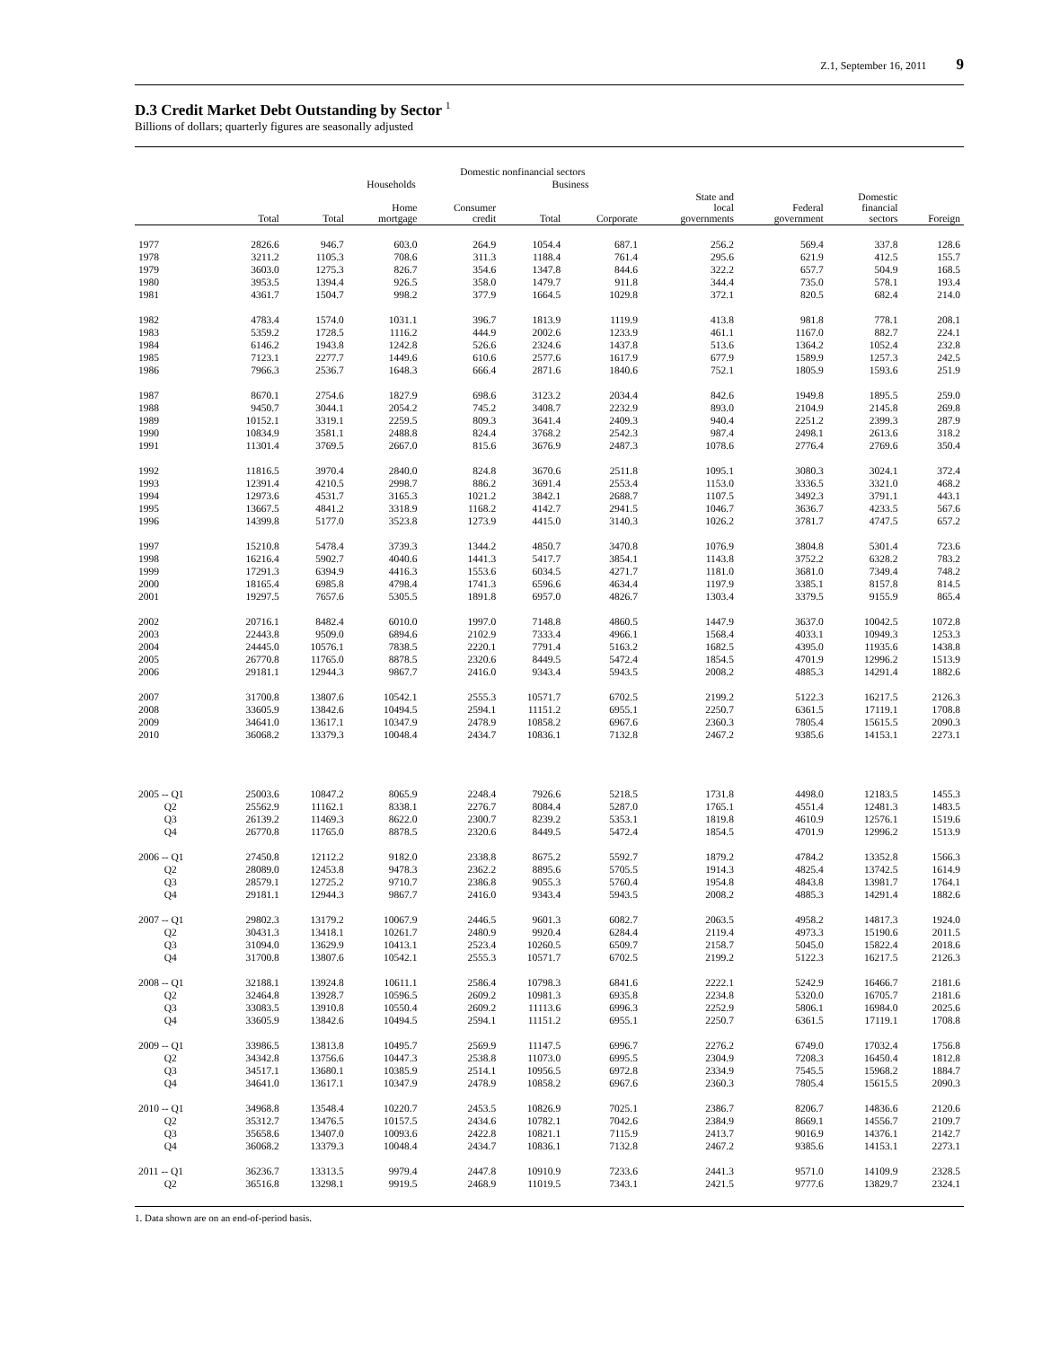Z.1, September 16, 2011 9
D.3 Credit Market Debt Outstanding by Sector <sup>1</sup>
Billions of dollars; quarterly figures are seasonally adjusted
| | Domestic nonfinancial sectors | | | | | | | | | |
| --- | --- | --- | --- | --- | --- | --- | --- | --- | --- | --- |
| | | Households | | | Business | | | | | |
| | Total | Total | Home mortgage | Consumer credit | Total | Corporate | State and local governments | Federal government | Domestic financial sectors | Foreign |
| 1977 | 2826.6 | 946.7 | 603.0 | 264.9 | 1054.4 | 687.1 | 256.2 | 569.4 | 337.8 | 128.6 |
| 1978 | 3211.2 | 1105.3 | 708.6 | 311.3 | 1188.4 | 761.4 | 295.6 | 621.9 | 412.5 | 155.7 |
| 1979 | 3603.0 | 1275.3 | 826.7 | 354.6 | 1347.8 | 844.6 | 322.2 | 657.7 | 504.9 | 168.5 |
| 1980 | 3953.5 | 1394.4 | 926.5 | 358.0 | 1479.7 | 911.8 | 344.4 | 735.0 | 578.1 | 193.4 |
| 1981 | 4361.7 | 1504.7 | 998.2 | 377.9 | 1664.5 | 1029.8 | 372.1 | 820.5 | 682.4 | 214.0 |
| 1982 | 4783.4 | 1574.0 | 1031.1 | 396.7 | 1813.9 | 1119.9 | 413.8 | 981.8 | 778.1 | 208.1 |
| 1983 | 5359.2 | 1728.5 | 1116.2 | 444.9 | 2002.6 | 1233.9 | 461.1 | 1167.0 | 882.7 | 224.1 |
| 1984 | 6146.2 | 1943.8 | 1242.8 | 526.6 | 2324.6 | 1437.8 | 513.6 | 1364.2 | 1052.4 | 232.8 |
| 1985 | 7123.1 | 2277.7 | 1449.6 | 610.6 | 2577.6 | 1617.9 | 677.9 | 1589.9 | 1257.3 | 242.5 |
| 1986 | 7966.3 | 2536.7 | 1648.3 | 666.4 | 2871.6 | 1840.6 | 752.1 | 1805.9 | 1593.6 | 251.9 |
| 1987 | 8670.1 | 2754.6 | 1827.9 | 698.6 | 3123.2 | 2034.4 | 842.6 | 1949.8 | 1895.5 | 259.0 |
| 1988 | 9450.7 | 3044.1 | 2054.2 | 745.2 | 3408.7 | 2232.9 | 893.0 | 2104.9 | 2145.8 | 269.8 |
| 1989 | 10152.1 | 3319.1 | 2259.5 | 809.3 | 3641.4 | 2409.3 | 940.4 | 2251.2 | 2399.3 | 287.9 |
| 1990 | 10834.9 | 3581.1 | 2488.8 | 824.4 | 3768.2 | 2542.3 | 987.4 | 2498.1 | 2613.6 | 318.2 |
| 1991 | 11301.4 | 3769.5 | 2667.0 | 815.6 | 3676.9 | 2487.3 | 1078.6 | 2776.4 | 2769.6 | 350.4 |
| 1992 | 11816.5 | 3970.4 | 2840.0 | 824.8 | 3670.6 | 2511.8 | 1095.1 | 3080.3 | 3024.1 | 372.4 |
| 1993 | 12391.4 | 4210.5 | 2998.7 | 886.2 | 3691.4 | 2553.4 | 1153.0 | 3336.5 | 3321.0 | 468.2 |
| 1994 | 12973.6 | 4531.7 | 3165.3 | 1021.2 | 3842.1 | 2688.7 | 1107.5 | 3492.3 | 3791.1 | 443.1 |
| 1995 | 13667.5 | 4841.2 | 3318.9 | 1168.2 | 4142.7 | 2941.5 | 1046.7 | 3636.7 | 4233.5 | 567.6 |
| 1996 | 14399.8 | 5177.0 | 3523.8 | 1273.9 | 4415.0 | 3140.3 | 1026.2 | 3781.7 | 4747.5 | 657.2 |
| 1997 | 15210.8 | 5478.4 | 3739.3 | 1344.2 | 4850.7 | 3470.8 | 1076.9 | 3804.8 | 5301.4 | 723.6 |
| 1998 | 16216.4 | 5902.7 | 4040.6 | 1441.3 | 5417.7 | 3854.1 | 1143.8 | 3752.2 | 6328.2 | 783.2 |
| 1999 | 17291.3 | 6394.9 | 4416.3 | 1553.6 | 6034.5 | 4271.7 | 1181.0 | 3681.0 | 7349.4 | 748.2 |
| 2000 | 18165.4 | 6985.8 | 4798.4 | 1741.3 | 6596.6 | 4634.4 | 1197.9 | 3385.1 | 8157.8 | 814.5 |
| 2001 | 19297.5 | 7657.6 | 5305.5 | 1891.8 | 6957.0 | 4826.7 | 1303.4 | 3379.5 | 9155.9 | 865.4 |
| 2002 | 20716.1 | 8482.4 | 6010.0 | 1997.0 | 7148.8 | 4860.5 | 1447.9 | 3637.0 | 10042.5 | 1072.8 |
| 2003 | 22443.8 | 9509.0 | 6894.6 | 2102.9 | 7333.4 | 4966.1 | 1568.4 | 4033.1 | 10949.3 | 1253.3 |
| 2004 | 24445.0 | 10576.1 | 7838.5 | 2220.1 | 7791.4 | 5163.2 | 1682.5 | 4395.0 | 11935.6 | 1438.8 |
| 2005 | 26770.8 | 11765.0 | 8878.5 | 2320.6 | 8449.5 | 5472.4 | 1854.5 | 4701.9 | 12996.2 | 1513.9 |
| 2006 | 29181.1 | 12944.3 | 9867.7 | 2416.0 | 9343.4 | 5943.5 | 2008.2 | 4885.3 | 14291.4 | 1882.6 |
| 2007 | 31700.8 | 13807.6 | 10542.1 | 2555.3 | 10571.7 | 6702.5 | 2199.2 | 5122.3 | 16217.5 | 2126.3 |
| 2008 | 33605.9 | 13842.6 | 10494.5 | 2594.1 | 11151.2 | 6955.1 | 2250.7 | 6361.5 | 17119.1 | 1708.8 |
| 2009 | 34641.0 | 13617.1 | 10347.9 | 2478.9 | 10858.2 | 6967.6 | 2360.3 | 7805.4 | 15615.5 | 2090.3 |
| 2010 | 36068.2 | 13379.3 | 10048.4 | 2434.7 | 10836.1 | 7132.8 | 2467.2 | 9385.6 | 14153.1 | 2273.1 |
| 2005 -- Q1 | 25003.6 | 10847.2 | 8065.9 | 2248.4 | 7926.6 | 5218.5 | 1731.8 | 4498.0 | 12183.5 | 1455.3 |
| Q2 | 25562.9 | 11162.1 | 8338.1 | 2276.7 | 8084.4 | 5287.0 | 1765.1 | 4551.4 | 12481.3 | 1483.5 |
| Q3 | 26139.2 | 11469.3 | 8622.0 | 2300.7 | 8239.2 | 5353.1 | 1819.8 | 4610.9 | 12576.1 | 1519.6 |
| Q4 | 26770.8 | 11765.0 | 8878.5 | 2320.6 | 8449.5 | 5472.4 | 1854.5 | 4701.9 | 12996.2 | 1513.9 |
| 2006 -- Q1 | 27450.8 | 12112.2 | 9182.0 | 2338.8 | 8675.2 | 5592.7 | 1879.2 | 4784.2 | 13352.8 | 1566.3 |
| Q2 | 28089.0 | 12453.8 | 9478.3 | 2362.2 | 8895.6 | 5705.5 | 1914.3 | 4825.4 | 13742.5 | 1614.9 |
| Q3 | 28579.1 | 12725.2 | 9710.7 | 2386.8 | 9055.3 | 5760.4 | 1954.8 | 4843.8 | 13981.7 | 1764.1 |
| Q4 | 29181.1 | 12944.3 | 9867.7 | 2416.0 | 9343.4 | 5943.5 | 2008.2 | 4885.3 | 14291.4 | 1882.6 |
| 2007 -- Q1 | 29802.3 | 13179.2 | 10067.9 | 2446.5 | 9601.3 | 6082.7 | 2063.5 | 4958.2 | 14817.3 | 1924.0 |
| Q2 | 30431.3 | 13418.1 | 10261.7 | 2480.9 | 9920.4 | 6284.4 | 2119.4 | 4973.3 | 15190.6 | 2011.5 |
| Q3 | 31094.0 | 13629.9 | 10413.1 | 2523.4 | 10260.5 | 6509.7 | 2158.7 | 5045.0 | 15822.4 | 2018.6 |
| Q4 | 31700.8 | 13807.6 | 10542.1 | 2555.3 | 10571.7 | 6702.5 | 2199.2 | 5122.3 | 16217.5 | 2126.3 |
| 2008 -- Q1 | 32188.1 | 13924.8 | 10611.1 | 2586.4 | 10798.3 | 6841.6 | 2222.1 | 5242.9 | 16466.7 | 2181.6 |
| Q2 | 32464.8 | 13928.7 | 10596.5 | 2609.2 | 10981.3 | 6935.8 | 2234.8 | 5320.0 | 16705.7 | 2181.6 |
| Q3 | 33083.5 | 13910.8 | 10550.4 | 2609.2 | 11113.6 | 6996.3 | 2252.9 | 5806.1 | 16984.0 | 2025.6 |
| Q4 | 33605.9 | 13842.6 | 10494.5 | 2594.1 | 11151.2 | 6955.1 | 2250.7 | 6361.5 | 17119.1 | 1708.8 |
| 2009 -- Q1 | 33986.5 | 13813.8 | 10495.7 | 2569.9 | 11147.5 | 6996.7 | 2276.2 | 6749.0 | 17032.4 | 1756.8 |
| Q2 | 34342.8 | 13756.6 | 10447.3 | 2538.8 | 11073.0 | 6995.5 | 2304.9 | 7208.3 | 16450.4 | 1812.8 |
| Q3 | 34517.1 | 13680.1 | 10385.9 | 2514.1 | 10956.5 | 6972.8 | 2334.9 | 7545.5 | 15968.2 | 1884.7 |
| Q4 | 34641.0 | 13617.1 | 10347.9 | 2478.9 | 10858.2 | 6967.6 | 2360.3 | 7805.4 | 15615.5 | 2090.3 |
| 2010 -- Q1 | 34968.8 | 13548.4 | 10220.7 | 2453.5 | 10826.9 | 7025.1 | 2386.7 | 8206.7 | 14836.6 | 2120.6 |
| Q2 | 35312.7 | 13476.5 | 10157.5 | 2434.6 | 10782.1 | 7042.6 | 2384.9 | 8669.1 | 14556.7 | 2109.7 |
| Q3 | 35658.6 | 13407.0 | 10093.6 | 2422.8 | 10821.1 | 7115.9 | 2413.7 | 9016.9 | 14376.1 | 2142.7 |
| Q4 | 36068.2 | 13379.3 | 10048.4 | 2434.7 | 10836.1 | 7132.8 | 2467.2 | 9385.6 | 14153.1 | 2273.1 |
| 2011 -- Q1 | 36236.7 | 13313.5 | 9979.4 | 2447.8 | 10910.9 | 7233.6 | 2441.3 | 9571.0 | 14109.9 | 2328.5 |
| Q2 | 36516.8 | 13298.1 | 9919.5 | 2468.9 | 11019.5 | 7343.1 | 2421.5 | 9777.6 | 13829.7 | 2324.1 |
1. Data shown are on an end-of-period basis.